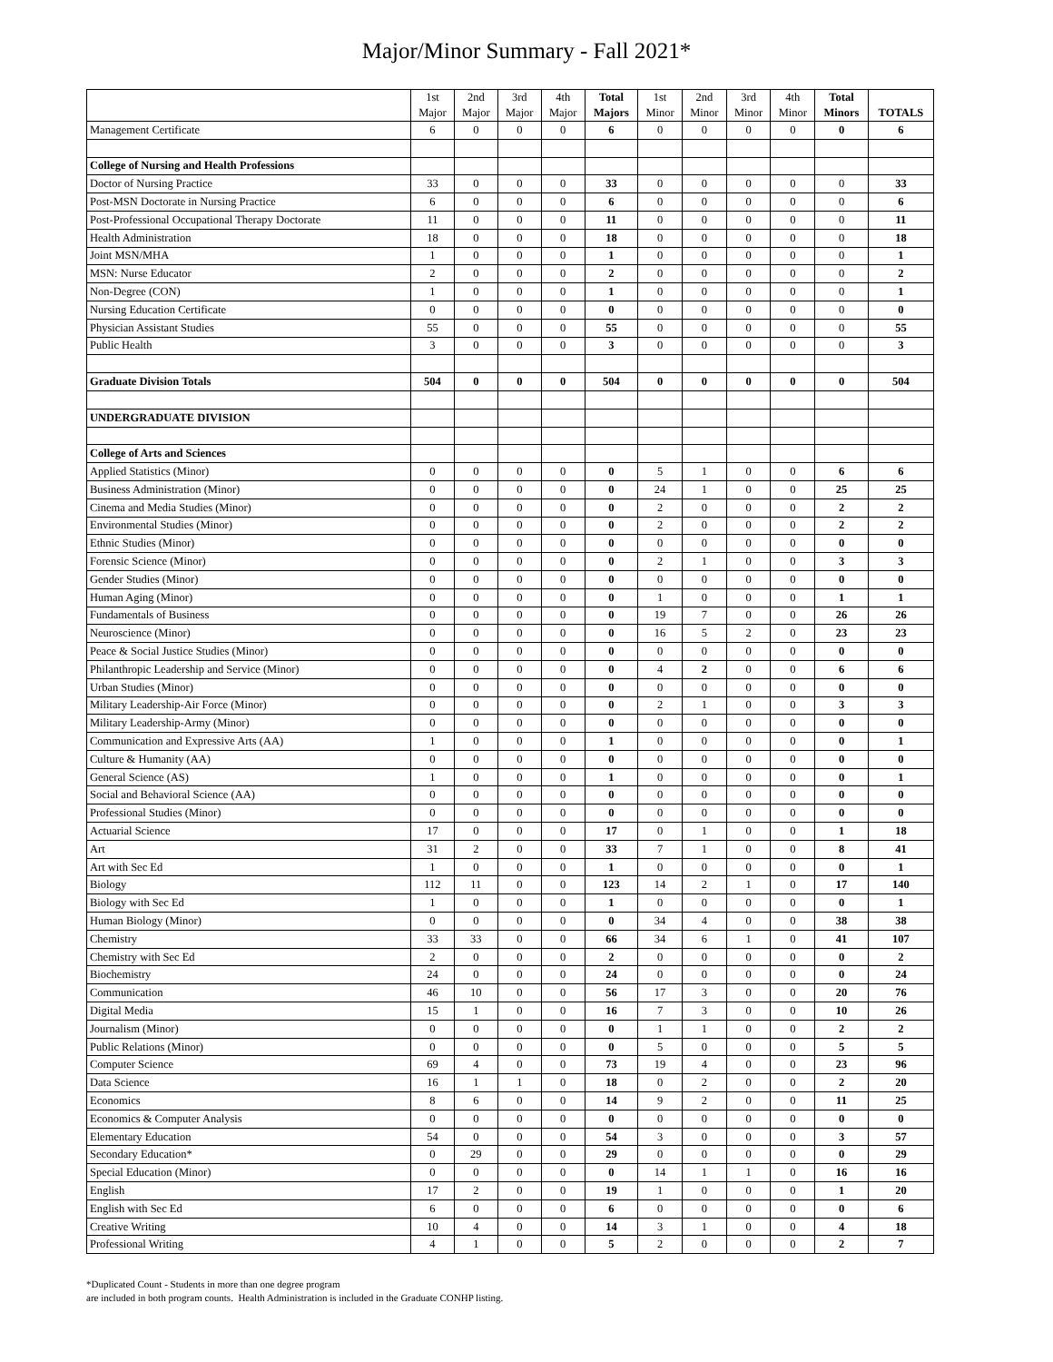Major/Minor Summary - Fall 2021*
| | 1st Major | 2nd Major | 3rd Major | 4th Major | Total Majors | 1st Minor | 2nd Minor | 3rd Minor | 4th Minor | Total Minors | TOTALS |
| --- | --- | --- | --- | --- | --- | --- | --- | --- | --- | --- | --- |
| Management Certificate | 6 | 0 | 0 | 0 | 6 | 0 | 0 | 0 | 0 | 0 | 6 |
| College of Nursing and Health Professions | | | | | | | | | | | |
| Doctor of Nursing Practice | 33 | 0 | 0 | 0 | 33 | 0 | 0 | 0 | 0 | 0 | 33 |
| Post-MSN Doctorate in Nursing Practice | 6 | 0 | 0 | 0 | 6 | 0 | 0 | 0 | 0 | 0 | 6 |
| Post-Professional Occupational Therapy Doctorate | 11 | 0 | 0 | 0 | 11 | 0 | 0 | 0 | 0 | 0 | 11 |
| Health Administration | 18 | 0 | 0 | 0 | 18 | 0 | 0 | 0 | 0 | 0 | 18 |
| Joint MSN/MHA | 1 | 0 | 0 | 0 | 1 | 0 | 0 | 0 | 0 | 0 | 1 |
| MSN: Nurse Educator | 2 | 0 | 0 | 0 | 2 | 0 | 0 | 0 | 0 | 0 | 2 |
| Non-Degree (CON) | 1 | 0 | 0 | 0 | 1 | 0 | 0 | 0 | 0 | 0 | 1 |
| Nursing Education Certificate | 0 | 0 | 0 | 0 | 0 | 0 | 0 | 0 | 0 | 0 | 0 |
| Physician Assistant Studies | 55 | 0 | 0 | 0 | 55 | 0 | 0 | 0 | 0 | 0 | 55 |
| Public Health | 3 | 0 | 0 | 0 | 3 | 0 | 0 | 0 | 0 | 0 | 3 |
| Graduate Division Totals | 504 | 0 | 0 | 0 | 504 | 0 | 0 | 0 | 0 | 0 | 504 |
| UNDERGRADUATE DIVISION | | | | | | | | | | | |
| College of Arts and Sciences | | | | | | | | | | | |
| Applied Statistics (Minor) | 0 | 0 | 0 | 0 | 0 | 5 | 1 | 0 | 0 | 6 | 6 |
| Business Administration (Minor) | 0 | 0 | 0 | 0 | 0 | 24 | 1 | 0 | 0 | 25 | 25 |
| Cinema and Media Studies (Minor) | 0 | 0 | 0 | 0 | 0 | 2 | 0 | 0 | 0 | 2 | 2 |
| Environmental Studies (Minor) | 0 | 0 | 0 | 0 | 0 | 2 | 0 | 0 | 0 | 2 | 2 |
| Ethnic Studies (Minor) | 0 | 0 | 0 | 0 | 0 | 0 | 0 | 0 | 0 | 0 | 0 |
| Forensic Science (Minor) | 0 | 0 | 0 | 0 | 0 | 2 | 1 | 0 | 0 | 3 | 3 |
| Gender Studies (Minor) | 0 | 0 | 0 | 0 | 0 | 0 | 0 | 0 | 0 | 0 | 0 |
| Human Aging (Minor) | 0 | 0 | 0 | 0 | 0 | 1 | 0 | 0 | 0 | 1 | 1 |
| Fundamentals of Business | 0 | 0 | 0 | 0 | 0 | 19 | 7 | 0 | 0 | 26 | 26 |
| Neuroscience (Minor) | 0 | 0 | 0 | 0 | 0 | 16 | 5 | 2 | 0 | 23 | 23 |
| Peace & Social Justice Studies (Minor) | 0 | 0 | 0 | 0 | 0 | 0 | 0 | 0 | 0 | 0 | 0 |
| Philanthropic Leadership and Service (Minor) | 0 | 0 | 0 | 0 | 0 | 4 | 2 | 0 | 0 | 6 | 6 |
| Urban Studies (Minor) | 0 | 0 | 0 | 0 | 0 | 0 | 0 | 0 | 0 | 0 | 0 |
| Military Leadership-Air Force (Minor) | 0 | 0 | 0 | 0 | 0 | 2 | 1 | 0 | 0 | 3 | 3 |
| Military Leadership-Army (Minor) | 0 | 0 | 0 | 0 | 0 | 0 | 0 | 0 | 0 | 0 | 0 |
| Communication and Expressive Arts (AA) | 1 | 0 | 0 | 0 | 1 | 0 | 0 | 0 | 0 | 0 | 1 |
| Culture & Humanity (AA) | 0 | 0 | 0 | 0 | 0 | 0 | 0 | 0 | 0 | 0 | 0 |
| General Science (AS) | 1 | 0 | 0 | 0 | 1 | 0 | 0 | 0 | 0 | 0 | 1 |
| Social and Behavioral Science (AA) | 0 | 0 | 0 | 0 | 0 | 0 | 0 | 0 | 0 | 0 | 0 |
| Professional Studies (Minor) | 0 | 0 | 0 | 0 | 0 | 0 | 0 | 0 | 0 | 0 | 0 |
| Actuarial Science | 17 | 0 | 0 | 0 | 17 | 0 | 1 | 0 | 0 | 1 | 18 |
| Art | 31 | 2 | 0 | 0 | 33 | 7 | 1 | 0 | 0 | 8 | 41 |
| Art with Sec Ed | 1 | 0 | 0 | 0 | 1 | 0 | 0 | 0 | 0 | 0 | 1 |
| Biology | 112 | 11 | 0 | 0 | 123 | 14 | 2 | 1 | 0 | 17 | 140 |
| Biology with Sec Ed | 1 | 0 | 0 | 0 | 1 | 0 | 0 | 0 | 0 | 0 | 1 |
| Human Biology (Minor) | 0 | 0 | 0 | 0 | 0 | 34 | 4 | 0 | 0 | 38 | 38 |
| Chemistry | 33 | 33 | 0 | 0 | 66 | 34 | 6 | 1 | 0 | 41 | 107 |
| Chemistry with Sec Ed | 2 | 0 | 0 | 0 | 2 | 0 | 0 | 0 | 0 | 0 | 2 |
| Biochemistry | 24 | 0 | 0 | 0 | 24 | 0 | 0 | 0 | 0 | 0 | 24 |
| Communication | 46 | 10 | 0 | 0 | 56 | 17 | 3 | 0 | 0 | 20 | 76 |
| Digital Media | 15 | 1 | 0 | 0 | 16 | 7 | 3 | 0 | 0 | 10 | 26 |
| Journalism (Minor) | 0 | 0 | 0 | 0 | 0 | 1 | 1 | 0 | 0 | 2 | 2 |
| Public Relations (Minor) | 0 | 0 | 0 | 0 | 0 | 5 | 0 | 0 | 0 | 5 | 5 |
| Computer Science | 69 | 4 | 0 | 0 | 73 | 19 | 4 | 0 | 0 | 23 | 96 |
| Data Science | 16 | 1 | 1 | 0 | 18 | 0 | 2 | 0 | 0 | 2 | 20 |
| Economics | 8 | 6 | 0 | 0 | 14 | 9 | 2 | 0 | 0 | 11 | 25 |
| Economics & Computer Analysis | 0 | 0 | 0 | 0 | 0 | 0 | 0 | 0 | 0 | 0 | 0 |
| Elementary Education | 54 | 0 | 0 | 0 | 54 | 3 | 0 | 0 | 0 | 3 | 57 |
| Secondary Education* | 0 | 29 | 0 | 0 | 29 | 0 | 0 | 0 | 0 | 0 | 29 |
| Special Education (Minor) | 0 | 0 | 0 | 0 | 0 | 14 | 1 | 1 | 0 | 16 | 16 |
| English | 17 | 2 | 0 | 0 | 19 | 1 | 0 | 0 | 0 | 1 | 20 |
| English with Sec Ed | 6 | 0 | 0 | 0 | 6 | 0 | 0 | 0 | 0 | 0 | 6 |
| Creative Writing | 10 | 4 | 0 | 0 | 14 | 3 | 1 | 0 | 0 | 4 | 18 |
| Professional Writing | 4 | 1 | 0 | 0 | 5 | 2 | 0 | 0 | 0 | 2 | 7 |
*Duplicated Count - Students in more than one degree program
are included in both program counts. Health Administration is included in the Graduate CONHP listing.